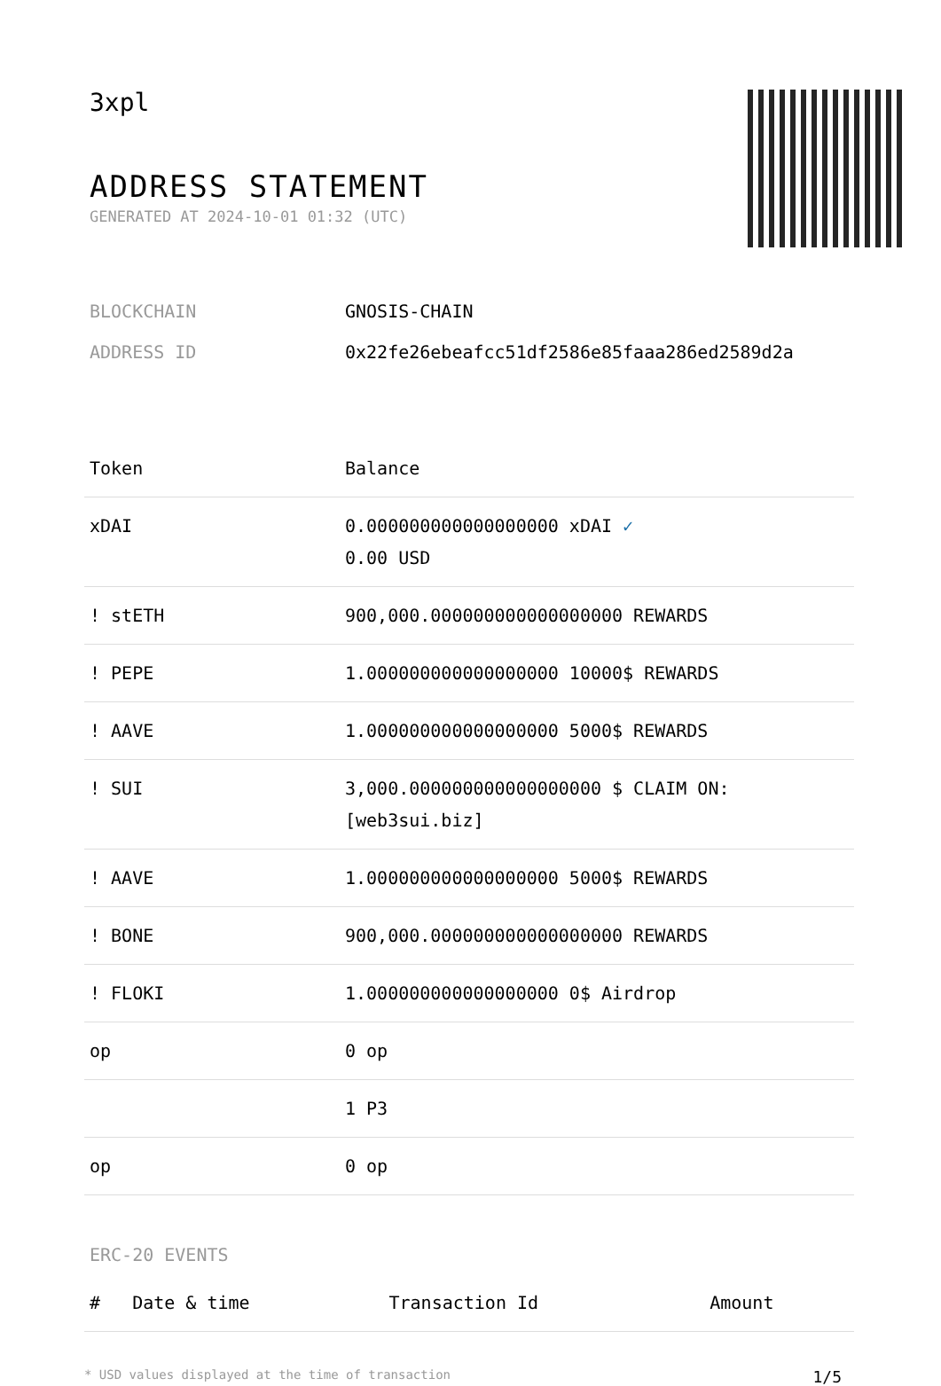3xpl
ADDRESS STATEMENT
GENERATED AT 2024-10-01 01:32 (UTC)
BLOCKCHAIN GNOSIS-CHAIN
ADDRESS ID 0x22fe26ebeafcc51df2586e85faaa286ed2589d2a
| Token | Balance |
| --- | --- |
| xDAI | 0.000000000000000000 xDAI ✓ 0.00 USD |
| ! stETH | 900,000.000000000000000000 REWARDS |
| ! PEPE | 1.000000000000000000 10000$ REWARDS |
| ! AAVE | 1.000000000000000000 5000$ REWARDS |
| ! SUI | 3,000.000000000000000000 $ CLAIM ON: [web3sui.biz] |
| ! AAVE | 1.000000000000000000 5000$ REWARDS |
| ! BONE | 900,000.000000000000000000 REWARDS |
| ! FLOKI | 1.000000000000000000 0$ Airdrop |
| op | 0 op |
| | 1 P3 |
| op | 0 op |
ERC-20 EVENTS
| # | Date & time | Transaction Id | Amount |
| --- | --- | --- | --- |
* USD values displayed at the time of transaction 1/5